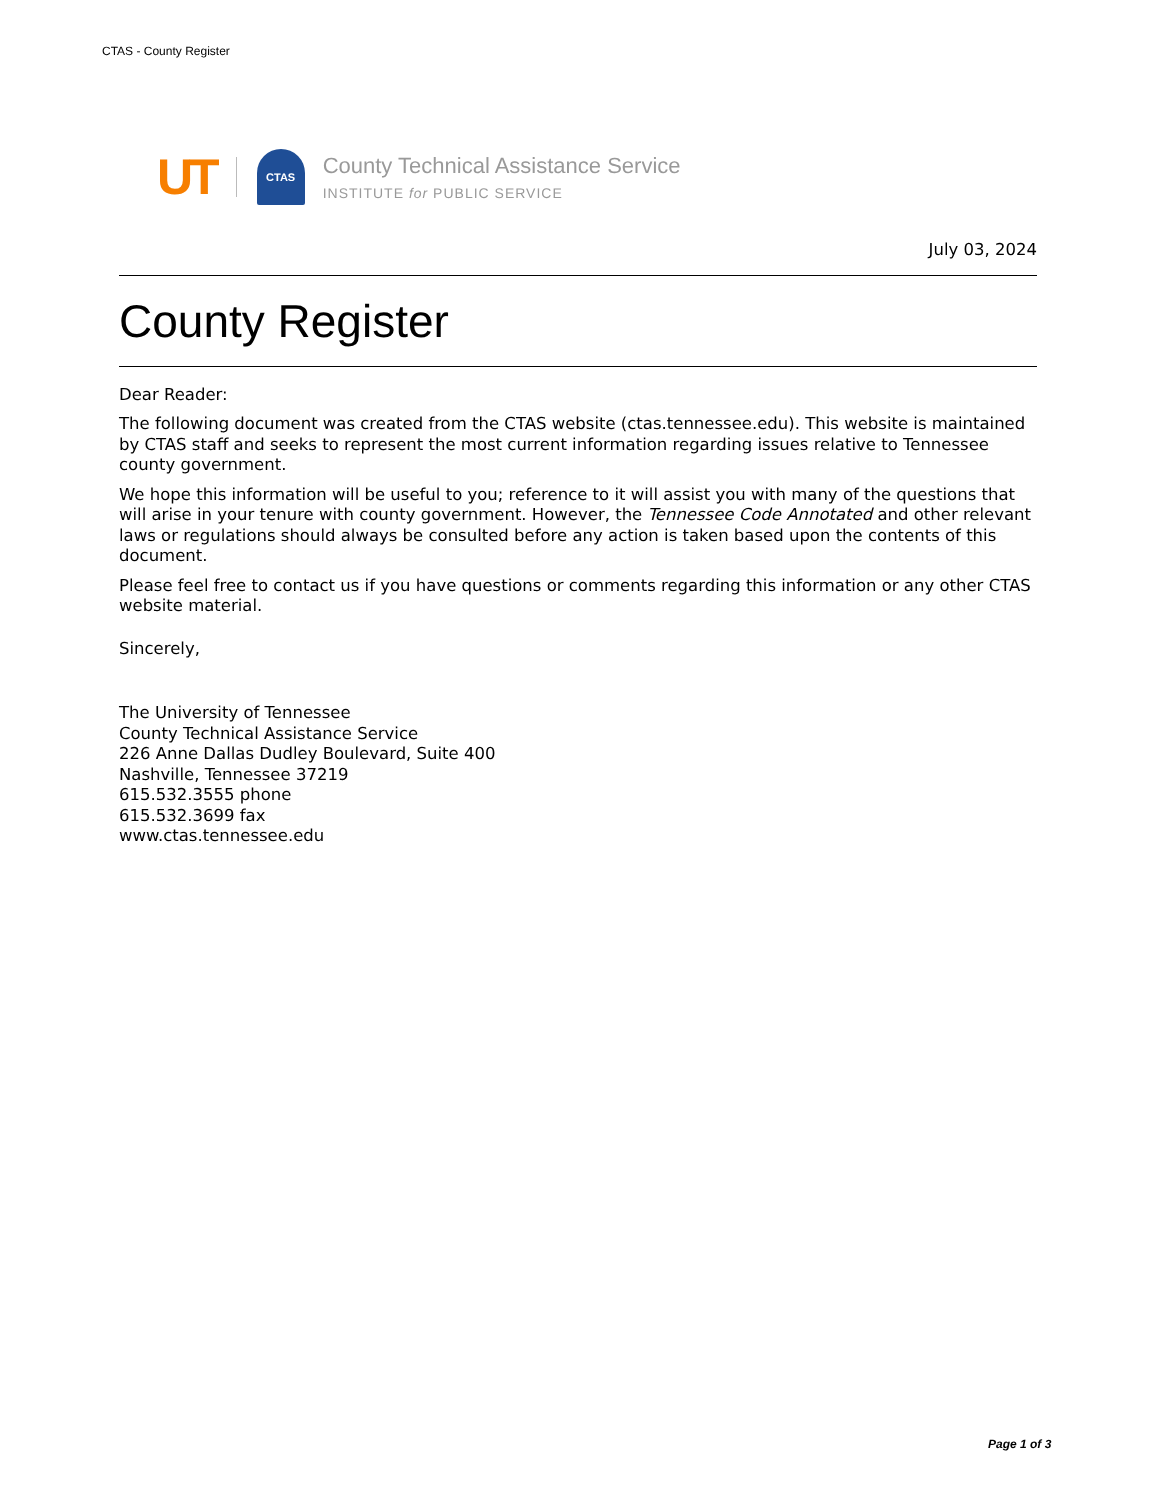CTAS - County Register
UT
CTAS
County Technical Assistance Service
INSTITUTE for PUBLIC SERVICE
July 03, 2024
County Register
Dear Reader:
The following document was created from the CTAS website (ctas.tennessee.edu). This website is maintained by CTAS staff and seeks to represent the most current information regarding issues relative to Tennessee county government.
We hope this information will be useful to you; reference to it will assist you with many of the questions that will arise in your tenure with county government. However, the Tennessee Code Annotated and other relevant laws or regulations should always be consulted before any action is taken based upon the contents of this document.
Please feel free to contact us if you have questions or comments regarding this information or any other CTAS website material.
Sincerely,
The University of Tennessee
County Technical Assistance Service
226 Anne Dallas Dudley Boulevard, Suite 400
Nashville, Tennessee 37219
615.532.3555 phone
615.532.3699 fax
www.ctas.tennessee.edu
Page 1 of 3